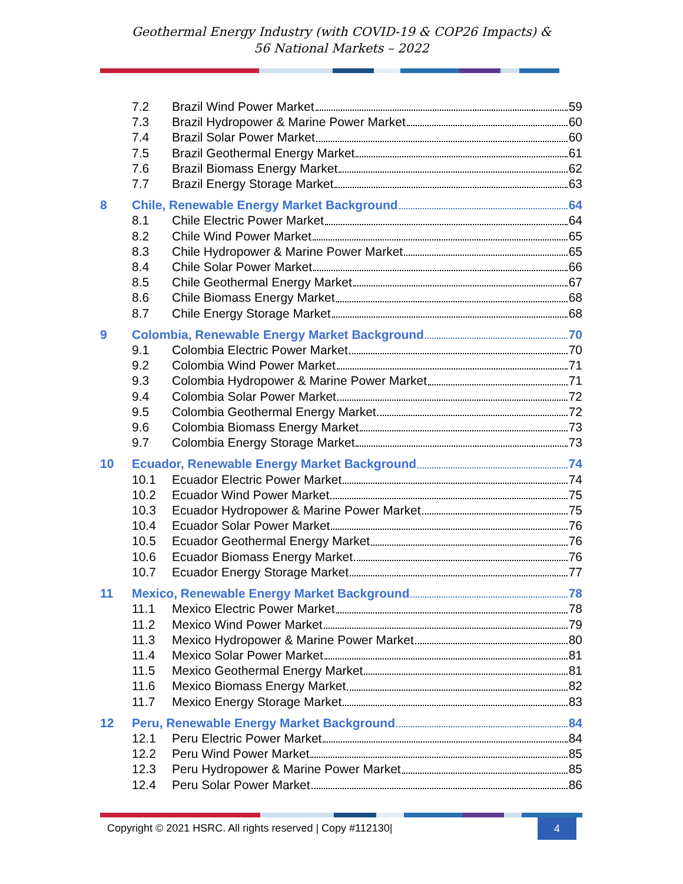Geothermal Energy Industry (with COVID-19 & COP26 Impacts) &
56 National Markets – 2022
7.2 Brazil Wind Power Market 59
7.3 Brazil Hydropower & Marine Power Market 60
7.4 Brazil Solar Power Market 60
7.5 Brazil Geothermal Energy Market 61
7.6 Brazil Biomass Energy Market 62
7.7 Brazil Energy Storage Market 63
8 Chile, Renewable Energy Market Background 64
8.1 Chile Electric Power Market 64
8.2 Chile Wind Power Market 65
8.3 Chile Hydropower & Marine Power Market 65
8.4 Chile Solar Power Market 66
8.5 Chile Geothermal Energy Market 67
8.6 Chile Biomass Energy Market 68
8.7 Chile Energy Storage Market 68
9 Colombia, Renewable Energy Market Background 70
9.1 Colombia Electric Power Market 70
9.2 Colombia Wind Power Market 71
9.3 Colombia Hydropower & Marine Power Market 71
9.4 Colombia Solar Power Market 72
9.5 Colombia Geothermal Energy Market 72
9.6 Colombia Biomass Energy Market 73
9.7 Colombia Energy Storage Market 73
10 Ecuador, Renewable Energy Market Background 74
10.1 Ecuador Electric Power Market 74
10.2 Ecuador Wind Power Market 75
10.3 Ecuador Hydropower & Marine Power Market 75
10.4 Ecuador Solar Power Market 76
10.5 Ecuador Geothermal Energy Market 76
10.6 Ecuador Biomass Energy Market 76
10.7 Ecuador Energy Storage Market 77
11 Mexico, Renewable Energy Market Background 78
11.1 Mexico Electric Power Market 78
11.2 Mexico Wind Power Market 79
11.3 Mexico Hydropower & Marine Power Market 80
11.4 Mexico Solar Power Market 81
11.5 Mexico Geothermal Energy Market 81
11.6 Mexico Biomass Energy Market 82
11.7 Mexico Energy Storage Market 83
12 Peru, Renewable Energy Market Background 84
12.1 Peru Electric Power Market 84
12.2 Peru Wind Power Market 85
12.3 Peru Hydropower & Marine Power Market 85
12.4 Peru Solar Power Market 86
Copyright © 2021 HSRC. All rights reserved | Copy #112130| 4